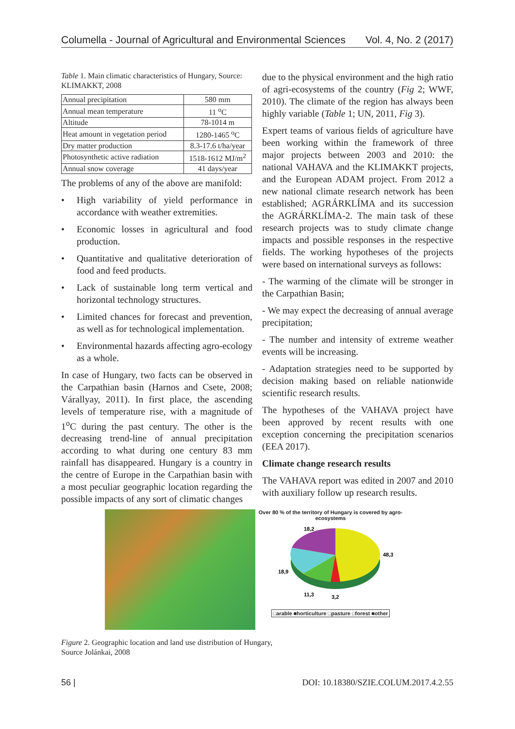Columella - Journal of Agricultural and Environmental Sciences Vol. 4, No. 2 (2017)
Table 1. Main climatic characteristics of Hungary, Source: KLIMAKKT, 2008
| Annual precipitation | 580 mm |
| Annual mean temperature | 11 <sup>o</sup>C |
| Altitude | 78-1014 m |
| Heat amount in vegetation period | 1280-1465 <sup>o</sup>C |
| Dry matter production | 8.3-17.6 t/ha/year |
| Photosynthetic active radiation | 1518-1612 MJ/m<sup>2</sup> |
| Annual snow coverage | 41 days/year |
The problems of any of the above are manifold:
• High variability of yield performance in accordance with weather extremities.
• Economic losses in agricultural and food production.
• Quantitative and qualitative deterioration of food and feed products.
• Lack of sustainable long term vertical and horizontal technology structures.
• Limited chances for forecast and prevention, as well as for technological implementation.
• Environmental hazards affecting agro-ecology as a whole.
In case of Hungary, two facts can be observed in the Carpathian basin (Harnos and Csete, 2008; Várallyay, 2011). In first place, the ascending levels of temperature rise, with a magnitude of 1<sup>o</sup>C during the past century. The other is the decreasing trend-line of annual precipitation according to what during one century 83 mm rainfall has disappeared. Hungary is a country in the centre of Europe in the Carpathian basin with a most peculiar geographic location regarding the possible impacts of any sort of climatic changes
due to the physical environment and the high ratio of agri-ecosystems of the country (Fig 2; WWF, 2010). The climate of the region has always been highly variable (Table 1; UN, 2011, Fig 3).
Expert teams of various fields of agriculture have been working within the framework of three major projects between 2003 and 2010: the national VAHAVA and the KLIMAKKT projects, and the European ADAM project. From 2012 a new national climate research network has been established; AGRÁRKLÍMA and its succession the AGRÁRKLÍMA-2. The main task of these research projects was to study climate change impacts and possible responses in the respective fields. The working hypotheses of the projects were based on international surveys as follows:
- The warming of the climate will be stronger in the Carpathian Basin;
- We may expect the decreasing of annual average precipitation;
- The number and intensity of extreme weather events will be increasing.
- Adaptation strategies need to be supported by decision making based on reliable nationwide scientific research results.
The hypotheses of the VAHAVA project have been approved by recent results with one exception concerning the precipitation scenarios (EEA 2017).
Climate change research results
The VAHAVA report was edited in 2007 and 2010 with auxiliary follow up research results.
Over 80 % of the territory of Hungary is covered by agro-ecosystems
18,2
48,3
18,9
11,3
3,2
□arable ■horticulture □pasture □forest ■other
Figure 2. Geographic location and land use distribution of Hungary,
Source Jolánkai, 2008
56 | DOI: 10.18380/SZIE.COLUM.2017.4.2.55